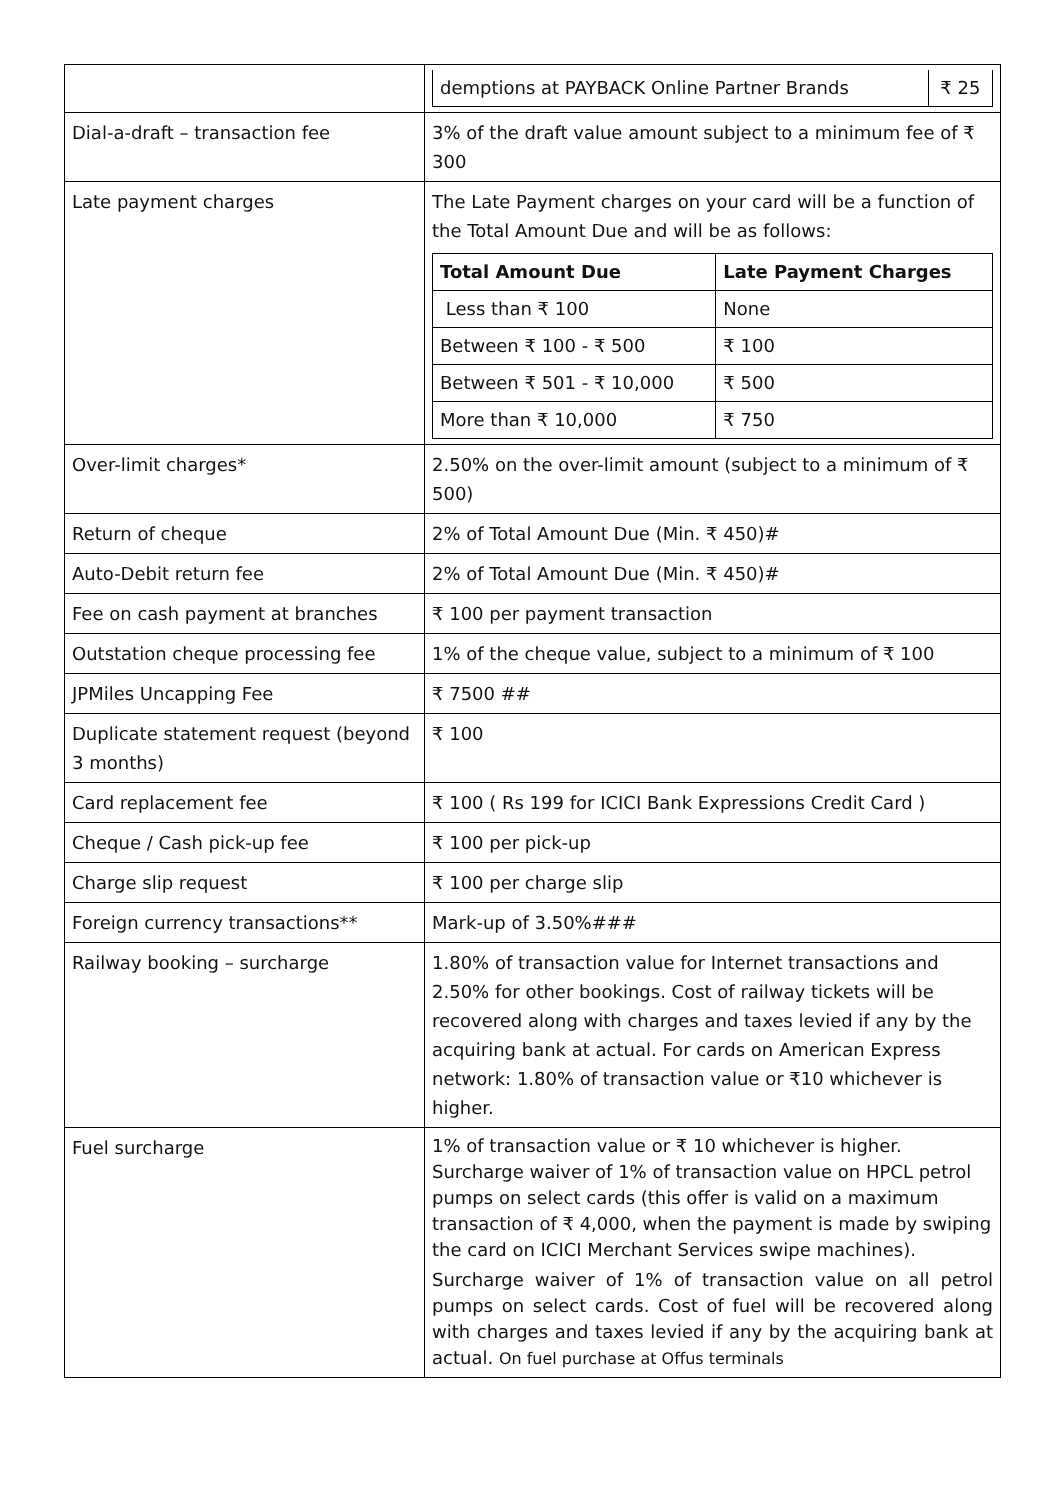| | / demptions at PAYBACK Online Partner Brands / ₹ 25 / |
| Dial-a-draft – transaction fee | 3% of the draft value amount subject to a minimum fee of ₹ 300 |
| Late payment charges | The Late Payment charges on your card will be a function of the Total Amount Due and will be as follows: / Total Amount Due / Late Payment Charges / / --- / --- / / Less than ₹ 100 / None / / Between ₹ 100 - ₹ 500 / ₹ 100 / / Between ₹ 501 - ₹ 10,000 / ₹ 500 / / More than ₹ 10,000 / ₹ 750 / |
| Over-limit charges* | 2.50% on the over-limit amount (subject to a minimum of ₹ 500) |
| Return of cheque | 2% of Total Amount Due (Min. ₹ 450)# |
| Auto-Debit return fee | 2% of Total Amount Due (Min. ₹ 450)# |
| Fee on cash payment at branches | ₹ 100 per payment transaction |
| Outstation cheque processing fee | 1% of the cheque value, subject to a minimum of ₹ 100 |
| JPMiles Uncapping Fee | ₹ 7500 ## |
| Duplicate statement request (beyond 3 months) | ₹ 100 |
| Card replacement fee | ₹ 100 ( Rs 199 for ICICI Bank Expressions Credit Card ) |
| Cheque / Cash pick-up fee | ₹ 100 per pick-up |
| Charge slip request | ₹ 100 per charge slip |
| Foreign currency transactions** | Mark-up of 3.50%### |
| Railway booking – surcharge | 1.80% of transaction value for Internet transactions and 2.50% for other bookings. Cost of railway tickets will be recovered along with charges and taxes levied if any by the acquiring bank at actual. For cards on American Express network: 1.80% of transaction value or ₹10 whichever is higher. |
| Fuel surcharge | 1% of transaction value or ₹ 10 whichever is higher. Surcharge waiver of 1% of transaction value on HPCL petrol pumps on select cards (this offer is valid on a maximum transaction of ₹ 4,000, when the payment is made by swiping the card on ICICI Merchant Services swipe machines). Surcharge waiver of 1% of transaction value on all petrol pumps on select cards. Cost of fuel will be recovered along with charges and taxes levied if any by the acquiring bank at actual. On fuel purchase at Offus terminals |